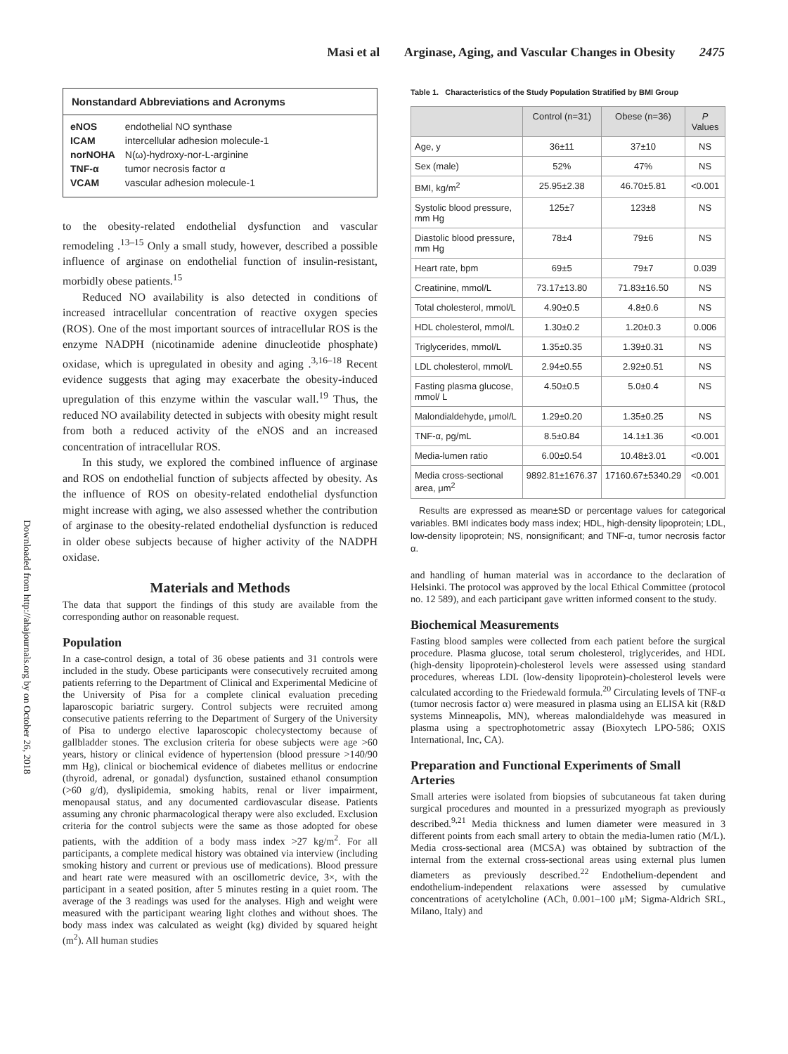Masi et al Arginase, Aging, and Vascular Changes in Obesity 2475
Downloaded from http://ahajournals.org by on October 26, 2018
Nonstandard Abbreviations and Acronyms
| eNOS | endothelial NO synthase |
| ICAM | intercellular adhesion molecule-1 |
| norNOHA | N(ω)-hydroxy-nor-L-arginine |
| TNF-α | tumor necrosis factor α |
| VCAM | vascular adhesion molecule-1 |
to the obesity-related endothelial dysfunction and vascular remodeling .<sup>13–15</sup> Only a small study, however, described a possible influence of arginase on endothelial function of insulin-resistant, morbidly obese patients.<sup>15</sup>
Reduced NO availability is also detected in conditions of increased intracellular concentration of reactive oxygen species (ROS). One of the most important sources of intracellular ROS is the enzyme NADPH (nicotinamide adenine dinucleotide phosphate) oxidase, which is upregulated in obesity and aging .<sup>3,16–18</sup> Recent evidence suggests that aging may exacerbate the obesity-induced upregulation of this enzyme within the vascular wall.<sup>19</sup> Thus, the reduced NO availability detected in subjects with obesity might result from both a reduced activity of the eNOS and an increased concentration of intracellular ROS.
In this study, we explored the combined influence of arginase and ROS on endothelial function of subjects affected by obesity. As the influence of ROS on obesity-related endothelial dysfunction might increase with aging, we also assessed whether the contribution of arginase to the obesity-related endothelial dysfunction is reduced in older obese subjects because of higher activity of the NADPH oxidase.
Materials and Methods
The data that support the findings of this study are available from the corresponding author on reasonable request.
Population
In a case-control design, a total of 36 obese patients and 31 controls were included in the study. Obese participants were consecutively recruited among patients referring to the Department of Clinical and Experimental Medicine of the University of Pisa for a complete clinical evaluation preceding laparoscopic bariatric surgery. Control subjects were recruited among consecutive patients referring to the Department of Surgery of the University of Pisa to undergo elective laparoscopic cholecystectomy because of gallbladder stones. The exclusion criteria for obese subjects were age >60 years, history or clinical evidence of hypertension (blood pressure >140/90 mm Hg), clinical or biochemical evidence of diabetes mellitus or endocrine (thyroid, adrenal, or gonadal) dysfunction, sustained ethanol consumption (>60 g/d), dyslipidemia, smoking habits, renal or liver impairment, menopausal status, and any documented cardiovascular disease. Patients assuming any chronic pharmacological therapy were also excluded. Exclusion criteria for the control subjects were the same as those adopted for obese patients, with the addition of a body mass index >27 kg/m<sup>2</sup>. For all participants, a complete medical history was obtained via interview (including smoking history and current or previous use of medications). Blood pressure and heart rate were measured with an oscillometric device, 3×, with the participant in a seated position, after 5 minutes resting in a quiet room. The average of the 3 readings was used for the analyses. High and weight were measured with the participant wearing light clothes and without shoes. The body mass index was calculated as weight (kg) divided by squared height (m<sup>2</sup>). All human studies
Table 1. Characteristics of the Study Population Stratified by BMI Group
| | Control (n=31) | Obese (n=36) | P Values |
| --- | --- | --- | --- |
| Age, y | 36±11 | 37±10 | NS |
| Sex (male) | 52% | 47% | NS |
| BMI, kg/m<sup>2</sup> | 25.95±2.38 | 46.70±5.81 | <0.001 |
| Systolic blood pressure, mm Hg | 125±7 | 123±8 | NS |
| Diastolic blood pressure, mm Hg | 78±4 | 79±6 | NS |
| Heart rate, bpm | 69±5 | 79±7 | 0.039 |
| Creatinine, mmol/L | 73.17±13.80 | 71.83±16.50 | NS |
| Total cholesterol, mmol/L | 4.90±0.5 | 4.8±0.6 | NS |
| HDL cholesterol, mmol/L | 1.30±0.2 | 1.20±0.3 | 0.006 |
| Triglycerides, mmol/L | 1.35±0.35 | 1.39±0.31 | NS |
| LDL cholesterol, mmol/L | 2.94±0.55 | 2.92±0.51 | NS |
| Fasting plasma glucose, mmol/ L | 4.50±0.5 | 5.0±0.4 | NS |
| Malondialdehyde, μmol/L | 1.29±0.20 | 1.35±0.25 | NS |
| TNF-α, pg/mL | 8.5±0.84 | 14.1±1.36 | <0.001 |
| Media-lumen ratio | 6.00±0.54 | 10.48±3.01 | <0.001 |
| Media cross-sectional area, μm<sup>2</sup> | 9892.81±1676.37 | 17160.67±5340.29 | <0.001 |
Results are expressed as mean±SD or percentage values for categorical variables. BMI indicates body mass index; HDL, high-density lipoprotein; LDL, low-density lipoprotein; NS, nonsignificant; and TNF-α, tumor necrosis factor α.
and handling of human material was in accordance to the declaration of Helsinki. The protocol was approved by the local Ethical Committee (protocol no. 12 589), and each participant gave written informed consent to the study.
Biochemical Measurements
Fasting blood samples were collected from each patient before the surgical procedure. Plasma glucose, total serum cholesterol, triglycerides, and HDL (high-density lipoprotein)-cholesterol levels were assessed using standard procedures, whereas LDL (low-density lipoprotein)-cholesterol levels were calculated according to the Friedewald formula.<sup>20</sup> Circulating levels of TNF-α (tumor necrosis factor α) were measured in plasma using an ELISA kit (R&D systems Minneapolis, MN), whereas malondialdehyde was measured in plasma using a spectrophotometric assay (Bioxytech LPO-586; OXIS International, Inc, CA).
Preparation and Functional Experiments of Small Arteries
Small arteries were isolated from biopsies of subcutaneous fat taken during surgical procedures and mounted in a pressurized myograph as previously described.<sup>9,21</sup> Media thickness and lumen diameter were measured in 3 different points from each small artery to obtain the media-lumen ratio (M/L). Media cross-sectional area (MCSA) was obtained by subtraction of the internal from the external cross-sectional areas using external plus lumen diameters as previously described.<sup>22</sup> Endothelium-dependent and endothelium-independent relaxations were assessed by cumulative concentrations of acetylcholine (ACh, 0.001–100 μM; Sigma-Aldrich SRL, Milano, Italy) and